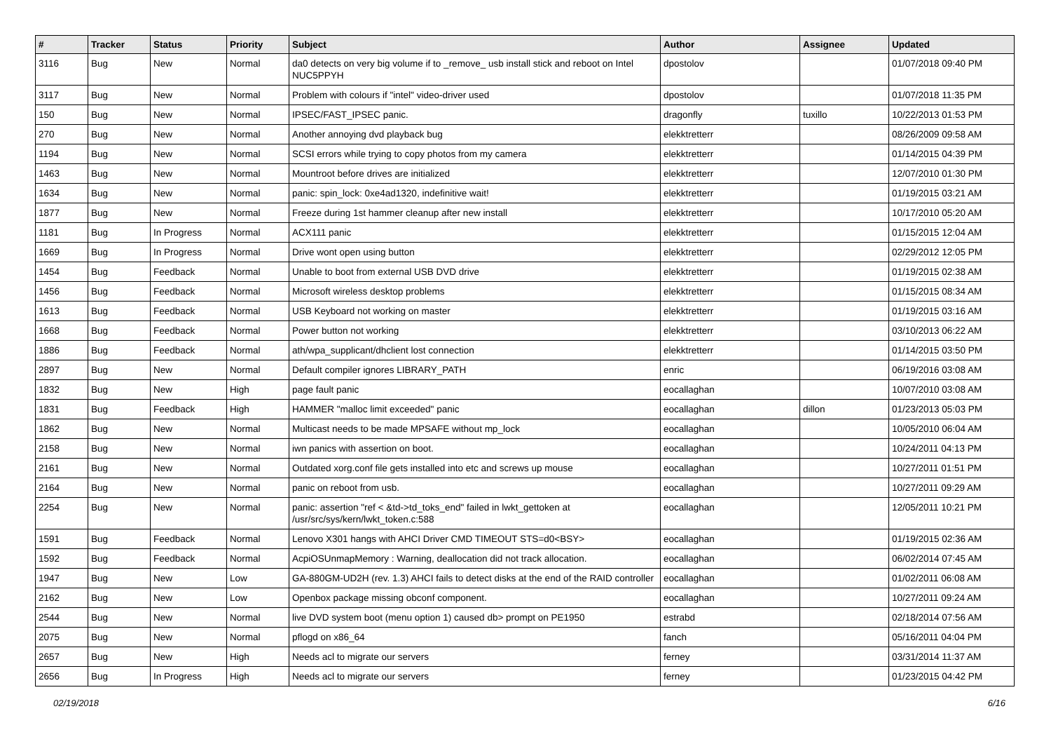| # | Tracker | Status | Priority | Subject | Author | Assignee | Updated |
| --- | --- | --- | --- | --- | --- | --- | --- |
| 3116 | Bug | New | Normal | da0 detects on very big volume if to _remove_ usb install stick and reboot on Intel NUC5PPYH | dpostolov | | 01/07/2018 09:40 PM |
| 3117 | Bug | New | Normal | Problem with colours if "intel" video-driver used | dpostolov | | 01/07/2018 11:35 PM |
| 150 | Bug | New | Normal | IPSEC/FAST_IPSEC panic. | dragonfly | tuxillo | 10/22/2013 01:53 PM |
| 270 | Bug | New | Normal | Another annoying dvd playback bug | elekktretterr | | 08/26/2009 09:58 AM |
| 1194 | Bug | New | Normal | SCSI errors while trying to copy photos from my camera | elekktretterr | | 01/14/2015 04:39 PM |
| 1463 | Bug | New | Normal | Mountroot before drives are initialized | elekktretterr | | 12/07/2010 01:30 PM |
| 1634 | Bug | New | Normal | panic: spin_lock: 0xe4ad1320, indefinitive wait! | elekktretterr | | 01/19/2015 03:21 AM |
| 1877 | Bug | New | Normal | Freeze during 1st hammer cleanup after new install | elekktretterr | | 10/17/2010 05:20 AM |
| 1181 | Bug | In Progress | Normal | ACX111 panic | elekktretterr | | 01/15/2015 12:04 AM |
| 1669 | Bug | In Progress | Normal | Drive wont open using button | elekktretterr | | 02/29/2012 12:05 PM |
| 1454 | Bug | Feedback | Normal | Unable to boot from external USB DVD drive | elekktretterr | | 01/19/2015 02:38 AM |
| 1456 | Bug | Feedback | Normal | Microsoft wireless desktop problems | elekktretterr | | 01/15/2015 08:34 AM |
| 1613 | Bug | Feedback | Normal | USB Keyboard not working on master | elekktretterr | | 01/19/2015 03:16 AM |
| 1668 | Bug | Feedback | Normal | Power button not working | elekktretterr | | 03/10/2013 06:22 AM |
| 1886 | Bug | Feedback | Normal | ath/wpa_supplicant/dhclient lost connection | elekktretterr | | 01/14/2015 03:50 PM |
| 2897 | Bug | New | Normal | Default compiler ignores LIBRARY_PATH | enric | | 06/19/2016 03:08 AM |
| 1832 | Bug | New | High | page fault panic | eocallaghan | | 10/07/2010 03:08 AM |
| 1831 | Bug | Feedback | High | HAMMER "malloc limit exceeded" panic | eocallaghan | dillon | 01/23/2013 05:03 PM |
| 1862 | Bug | New | Normal | Multicast needs to be made MPSAFE without mp_lock | eocallaghan | | 10/05/2010 06:04 AM |
| 2158 | Bug | New | Normal | iwn panics with assertion on boot. | eocallaghan | | 10/24/2011 04:13 PM |
| 2161 | Bug | New | Normal | Outdated xorg.conf file gets installed into etc and screws up mouse | eocallaghan | | 10/27/2011 01:51 PM |
| 2164 | Bug | New | Normal | panic on reboot from usb. | eocallaghan | | 10/27/2011 09:29 AM |
| 2254 | Bug | New | Normal | panic: assertion "ref < &td->td_toks_end" failed in lwkt_gettoken at /usr/src/sys/kern/lwkt_token.c:588 | eocallaghan | | 12/05/2011 10:21 PM |
| 1591 | Bug | Feedback | Normal | Lenovo X301 hangs with AHCI Driver CMD TIMEOUT STS=d0<BSY> | eocallaghan | | 01/19/2015 02:36 AM |
| 1592 | Bug | Feedback | Normal | AcpiOSUnmapMemory : Warning, deallocation did not track allocation. | eocallaghan | | 06/02/2014 07:45 AM |
| 1947 | Bug | New | Low | GA-880GM-UD2H (rev. 1.3) AHCI fails to detect disks at the end of the RAID controller | eocallaghan | | 01/02/2011 06:08 AM |
| 2162 | Bug | New | Low | Openbox package missing obconf component. | eocallaghan | | 10/27/2011 09:24 AM |
| 2544 | Bug | New | Normal | live DVD system boot (menu option 1) caused db> prompt on PE1950 | estrabd | | 02/18/2014 07:56 AM |
| 2075 | Bug | New | Normal | pflogd on x86_64 | fanch | | 05/16/2011 04:04 PM |
| 2657 | Bug | New | High | Needs acl to migrate our servers | ferney | | 03/31/2014 11:37 AM |
| 2656 | Bug | In Progress | High | Needs acl to migrate our servers | ferney | | 01/23/2015 04:42 PM |
02/19/2018 6/16